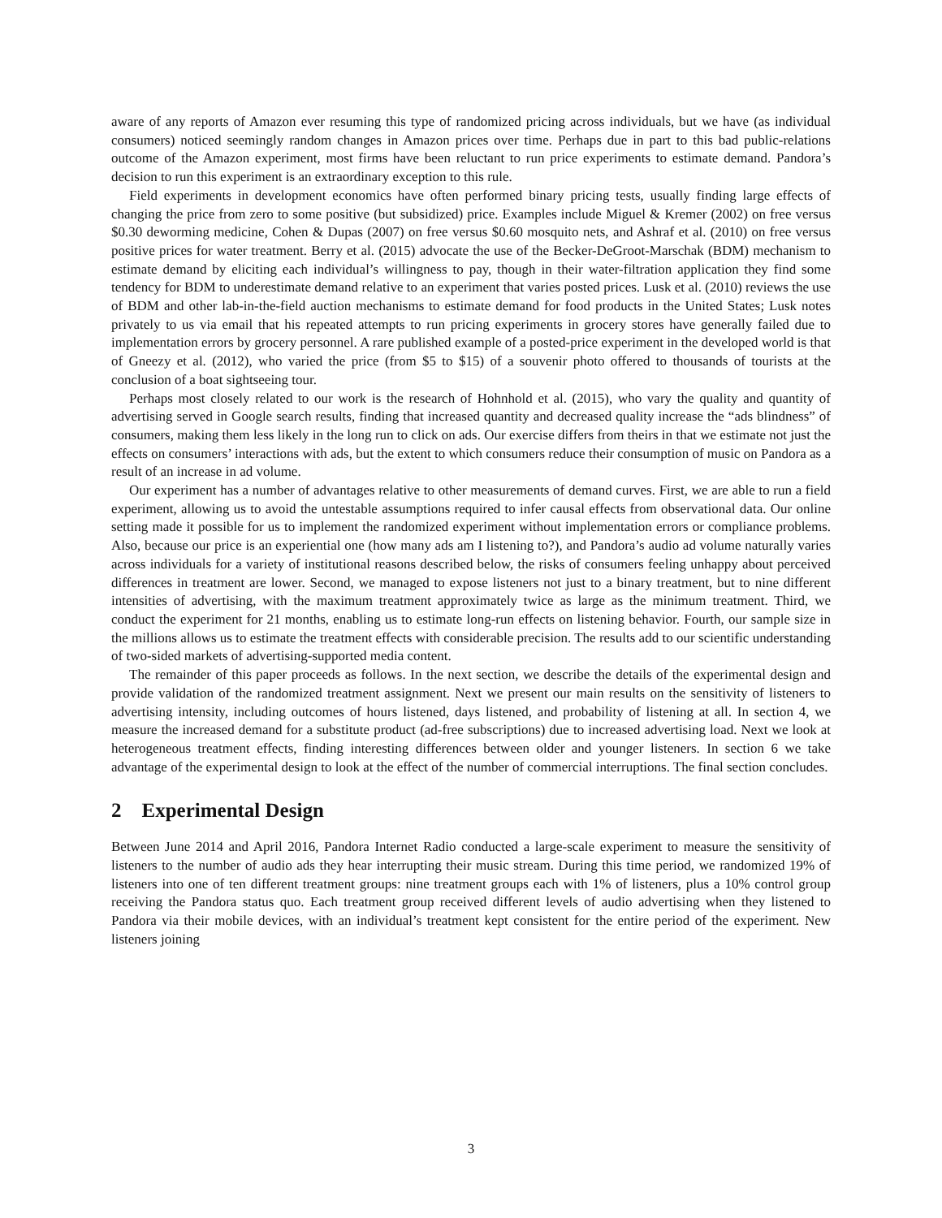aware of any reports of Amazon ever resuming this type of randomized pricing across individuals, but we have (as individual consumers) noticed seemingly random changes in Amazon prices over time. Perhaps due in part to this bad public-relations outcome of the Amazon experiment, most firms have been reluctant to run price experiments to estimate demand. Pandora’s decision to run this experiment is an extraordinary exception to this rule.
Field experiments in development economics have often performed binary pricing tests, usually finding large effects of changing the price from zero to some positive (but subsidized) price. Examples include Miguel & Kremer (2002) on free versus $0.30 deworming medicine, Cohen & Dupas (2007) on free versus $0.60 mosquito nets, and Ashraf et al. (2010) on free versus positive prices for water treatment. Berry et al. (2015) advocate the use of the Becker-DeGroot-Marschak (BDM) mechanism to estimate demand by eliciting each individual’s willingness to pay, though in their water-filtration application they find some tendency for BDM to underestimate demand relative to an experiment that varies posted prices. Lusk et al. (2010) reviews the use of BDM and other lab-in-the-field auction mechanisms to estimate demand for food products in the United States; Lusk notes privately to us via email that his repeated attempts to run pricing experiments in grocery stores have generally failed due to implementation errors by grocery personnel. A rare published example of a posted-price experiment in the developed world is that of Gneezy et al. (2012), who varied the price (from $5 to $15) of a souvenir photo offered to thousands of tourists at the conclusion of a boat sightseeing tour.
Perhaps most closely related to our work is the research of Hohnhold et al. (2015), who vary the quality and quantity of advertising served in Google search results, finding that increased quantity and decreased quality increase the “ads blindness” of consumers, making them less likely in the long run to click on ads. Our exercise differs from theirs in that we estimate not just the effects on consumers’ interactions with ads, but the extent to which consumers reduce their consumption of music on Pandora as a result of an increase in ad volume.
Our experiment has a number of advantages relative to other measurements of demand curves. First, we are able to run a field experiment, allowing us to avoid the untestable assumptions required to infer causal effects from observational data. Our online setting made it possible for us to implement the randomized experiment without implementation errors or compliance problems. Also, because our price is an experiential one (how many ads am I listening to?), and Pandora’s audio ad volume naturally varies across individuals for a variety of institutional reasons described below, the risks of consumers feeling unhappy about perceived differences in treatment are lower. Second, we managed to expose listeners not just to a binary treatment, but to nine different intensities of advertising, with the maximum treatment approximately twice as large as the minimum treatment. Third, we conduct the experiment for 21 months, enabling us to estimate long-run effects on listening behavior. Fourth, our sample size in the millions allows us to estimate the treatment effects with considerable precision. The results add to our scientific understanding of two-sided markets of advertising-supported media content.
The remainder of this paper proceeds as follows. In the next section, we describe the details of the experimental design and provide validation of the randomized treatment assignment. Next we present our main results on the sensitivity of listeners to advertising intensity, including outcomes of hours listened, days listened, and probability of listening at all. In section 4, we measure the increased demand for a substitute product (ad-free subscriptions) due to increased advertising load. Next we look at heterogeneous treatment effects, finding interesting differences between older and younger listeners. In section 6 we take advantage of the experimental design to look at the effect of the number of commercial interruptions. The final section concludes.
2 Experimental Design
Between June 2014 and April 2016, Pandora Internet Radio conducted a large-scale experiment to measure the sensitivity of listeners to the number of audio ads they hear interrupting their music stream. During this time period, we randomized 19% of listeners into one of ten different treatment groups: nine treatment groups each with 1% of listeners, plus a 10% control group receiving the Pandora status quo. Each treatment group received different levels of audio advertising when they listened to Pandora via their mobile devices, with an individual’s treatment kept consistent for the entire period of the experiment. New listeners joining
3